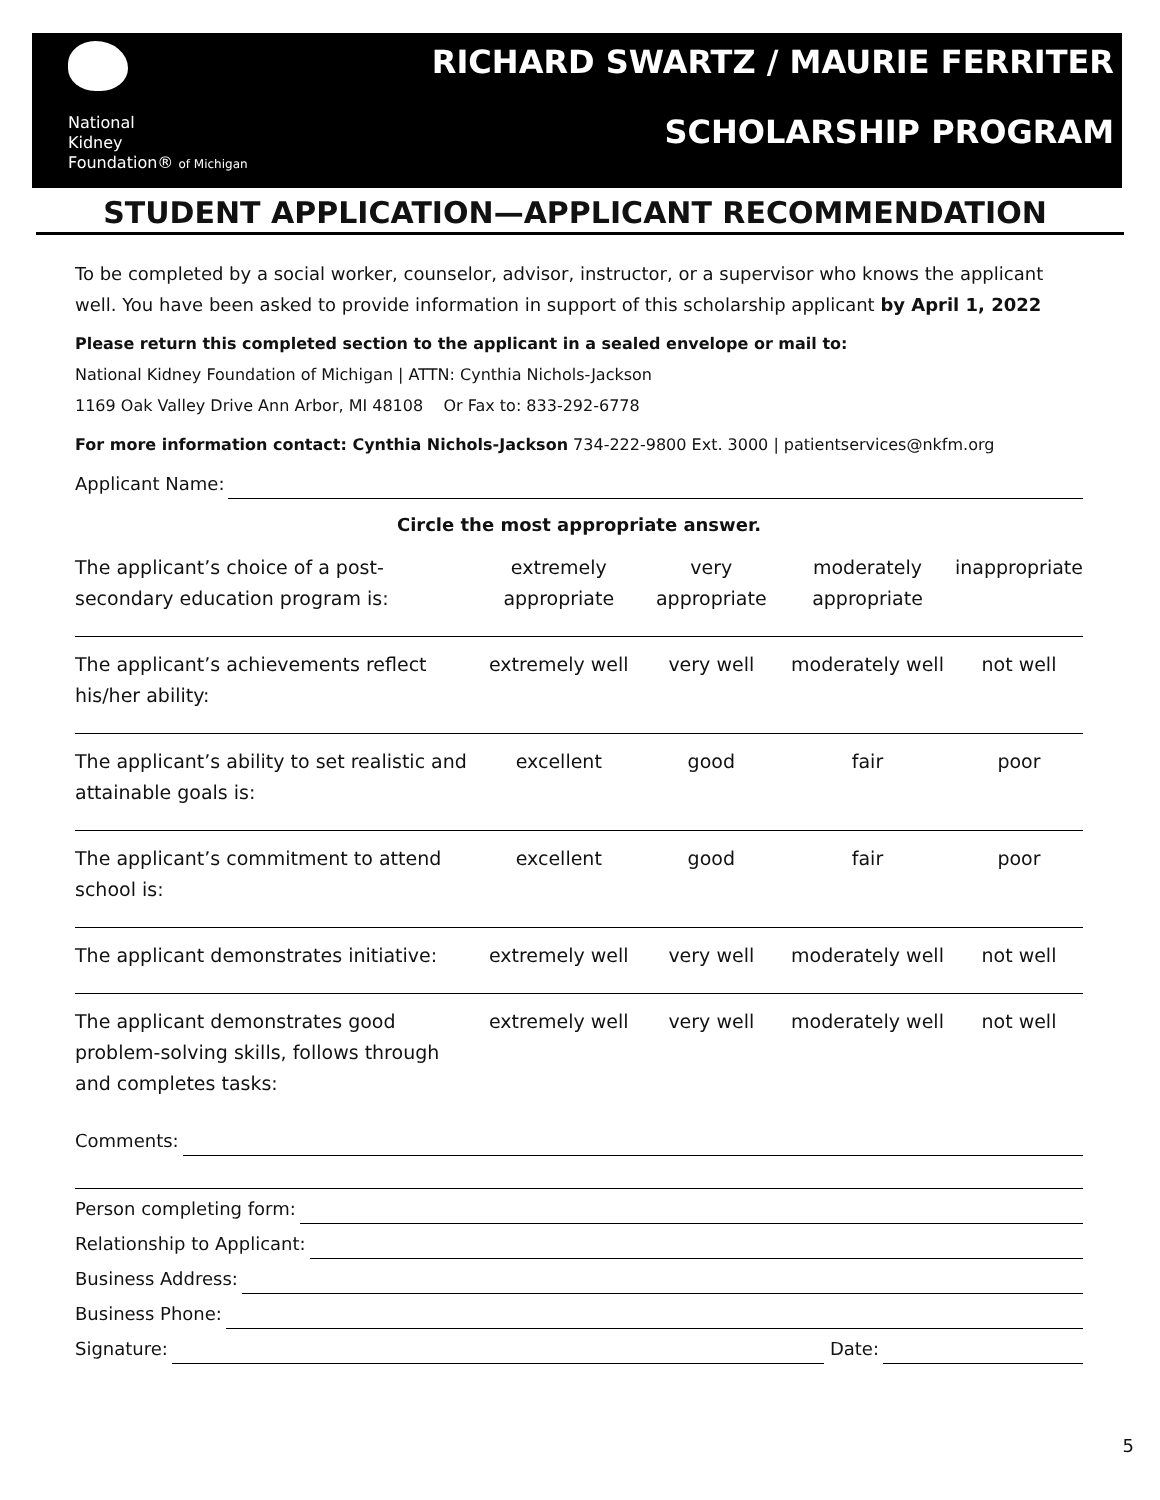National
Kidney
Foundation® of Michigan
RICHARD SWARTZ / MAURIE FERRITER
SCHOLARSHIP PROGRAM
STUDENT APPLICATION—APPLICANT RECOMMENDATION
To be completed by a social worker, counselor, advisor, instructor, or a supervisor who knows the applicant well. You have been asked to provide information in support of this scholarship applicant by April 1, 2022
Please return this completed section to the applicant in a sealed envelope or mail to:
National Kidney Foundation of Michigan | ATTN: Cynthia Nichols-Jackson
1169 Oak Valley Drive Ann Arbor, MI 48108 Or Fax to: 833-292-6778
For more information contact: Cynthia Nichols-Jackson 734-222-9800 Ext. 3000 | patientservices@nkfm.org
Applicant Name:
Circle the most appropriate answer.
| The applicant’s choice of a post-secondary education program is: | extremely appropriate | very appropriate | moderately appropriate | inappropriate |
| The applicant’s achievements reflect his/her ability: | extremely well | very well | moderately well | not well |
| The applicant’s ability to set realistic and attainable goals is: | excellent | good | fair | poor |
| The applicant’s commitment to attend school is: | excellent | good | fair | poor |
| The applicant demonstrates initiative: | extremely well | very well | moderately well | not well |
| The applicant demonstrates good problem-solving skills, follows through and completes tasks: | extremely well | very well | moderately well | not well |
Comments:
Person completing form:
Relationship to Applicant:
Business Address:
Business Phone:
Signature: Date:
5